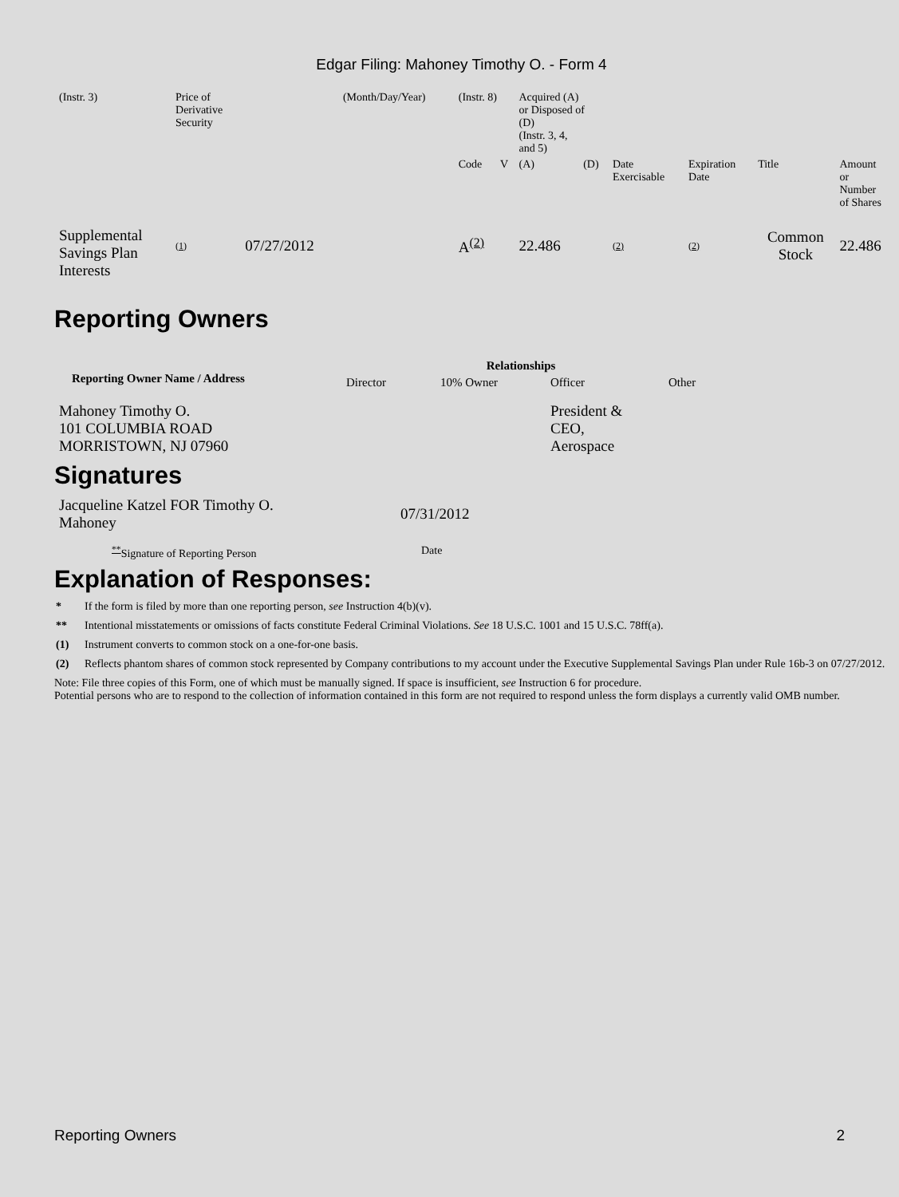Edgar Filing: Mahoney Timothy O. - Form 4
| (Instr. 3) | Price of Derivative Security | | (Month/Day/Year) | (Instr. 8) | | Acquired (A) or Disposed of (D) (Instr. 3, 4, and 5) | | | | | |
| | | | | Code | V | (A) | (D) | Date Exercisable | Expiration Date | Title | Amount or Number of Shares |
| Supplemental Savings Plan Interests | (1) | 07/27/2012 | | A<sup>(2)</sup> | | 22.486 | | (2) | (2) | Common Stock | 22.486 |
Reporting Owners
| Reporting Owner Name / Address | Relationships | | | |
| --- | --- | --- | --- | --- |
| | Director | 10% Owner | Officer | Other |
| Mahoney Timothy O. 101 COLUMBIA ROAD MORRISTOWN, NJ 07960 | | | President & CEO, Aerospace | |
Signatures
| Jacqueline Katzel FOR Timothy O. Mahoney | 07/31/2012 |
| <sup>**</sup> Signature of Reporting Person | Date |
Explanation of Responses:
* If the form is filed by more than one reporting person, see Instruction 4(b)(v).
** Intentional misstatements or omissions of facts constitute Federal Criminal Violations. See 18 U.S.C. 1001 and 15 U.S.C. 78ff(a).
(1) Instrument converts to common stock on a one-for-one basis.
(2) Reflects phantom shares of common stock represented by Company contributions to my account under the Executive Supplemental Savings Plan under Rule 16b-3 on 07/27/2012.
Note: File three copies of this Form, one of which must be manually signed. If space is insufficient, see Instruction 6 for procedure.
Potential persons who are to respond to the collection of information contained in this form are not required to respond unless the form displays a currently valid OMB number.
Reporting Owners 2